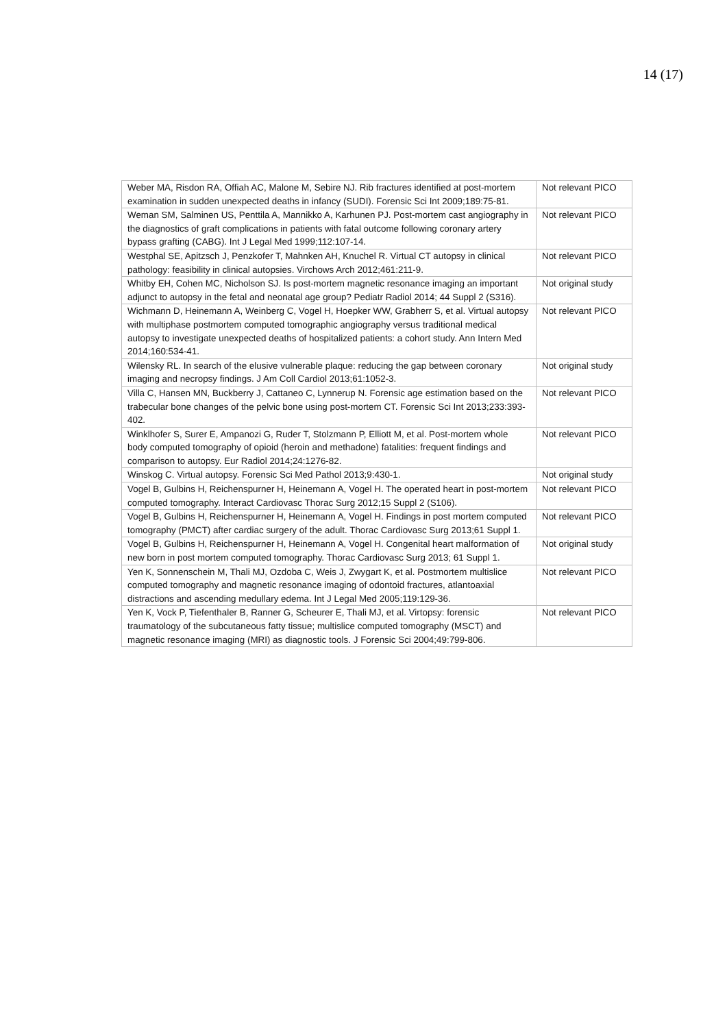14 (17)
| Weber MA, Risdon RA, Offiah AC, Malone M, Sebire NJ. Rib fractures identified at post-mortem examination in sudden unexpected deaths in infancy (SUDI). Forensic Sci Int 2009;189:75-81. | Not relevant PICO |
| Weman SM, Salminen US, Penttila A, Mannikko A, Karhunen PJ. Post-mortem cast angiography in the diagnostics of graft complications in patients with fatal outcome following coronary artery bypass grafting (CABG). Int J Legal Med 1999;112:107-14. | Not relevant PICO |
| Westphal SE, Apitzsch J, Penzkofer T, Mahnken AH, Knuchel R. Virtual CT autopsy in clinical pathology: feasibility in clinical autopsies. Virchows Arch 2012;461:211-9. | Not relevant PICO |
| Whitby EH, Cohen MC, Nicholson SJ. Is post-mortem magnetic resonance imaging an important adjunct to autopsy in the fetal and neonatal age group? Pediatr Radiol 2014; 44 Suppl 2 (S316). | Not original study |
| Wichmann D, Heinemann A, Weinberg C, Vogel H, Hoepker WW, Grabherr S, et al. Virtual autopsy with multiphase postmortem computed tomographic angiography versus traditional medical autopsy to investigate unexpected deaths of hospitalized patients: a cohort study. Ann Intern Med 2014;160:534-41. | Not relevant PICO |
| Wilensky RL. In search of the elusive vulnerable plaque: reducing the gap between coronary imaging and necropsy findings. J Am Coll Cardiol 2013;61:1052-3. | Not original study |
| Villa C, Hansen MN, Buckberry J, Cattaneo C, Lynnerup N. Forensic age estimation based on the trabecular bone changes of the pelvic bone using post-mortem CT. Forensic Sci Int 2013;233:393-402. | Not relevant PICO |
| Winklhofer S, Surer E, Ampanozi G, Ruder T, Stolzmann P, Elliott M, et al. Post-mortem whole body computed tomography of opioid (heroin and methadone) fatalities: frequent findings and comparison to autopsy. Eur Radiol 2014;24:1276-82. | Not relevant PICO |
| Winskog C. Virtual autopsy. Forensic Sci Med Pathol 2013;9:430-1. | Not original study |
| Vogel B, Gulbins H, Reichenspurner H, Heinemann A, Vogel H. The operated heart in post-mortem computed tomography. Interact Cardiovasc Thorac Surg 2012;15 Suppl 2 (S106). | Not relevant PICO |
| Vogel B, Gulbins H, Reichenspurner H, Heinemann A, Vogel H. Findings in post mortem computed tomography (PMCT) after cardiac surgery of the adult. Thorac Cardiovasc Surg 2013;61 Suppl 1. | Not relevant PICO |
| Vogel B, Gulbins H, Reichenspurner H, Heinemann A, Vogel H. Congenital heart malformation of new born in post mortem computed tomography. Thorac Cardiovasc Surg 2013; 61 Suppl 1. | Not original study |
| Yen K, Sonnenschein M, Thali MJ, Ozdoba C, Weis J, Zwygart K, et al. Postmortem multislice computed tomography and magnetic resonance imaging of odontoid fractures, atlantoaxial distractions and ascending medullary edema. Int J Legal Med 2005;119:129-36. | Not relevant PICO |
| Yen K, Vock P, Tiefenthaler B, Ranner G, Scheurer E, Thali MJ, et al. Virtopsy: forensic traumatology of the subcutaneous fatty tissue; multislice computed tomography (MSCT) and magnetic resonance imaging (MRI) as diagnostic tools. J Forensic Sci 2004;49:799-806. | Not relevant PICO |